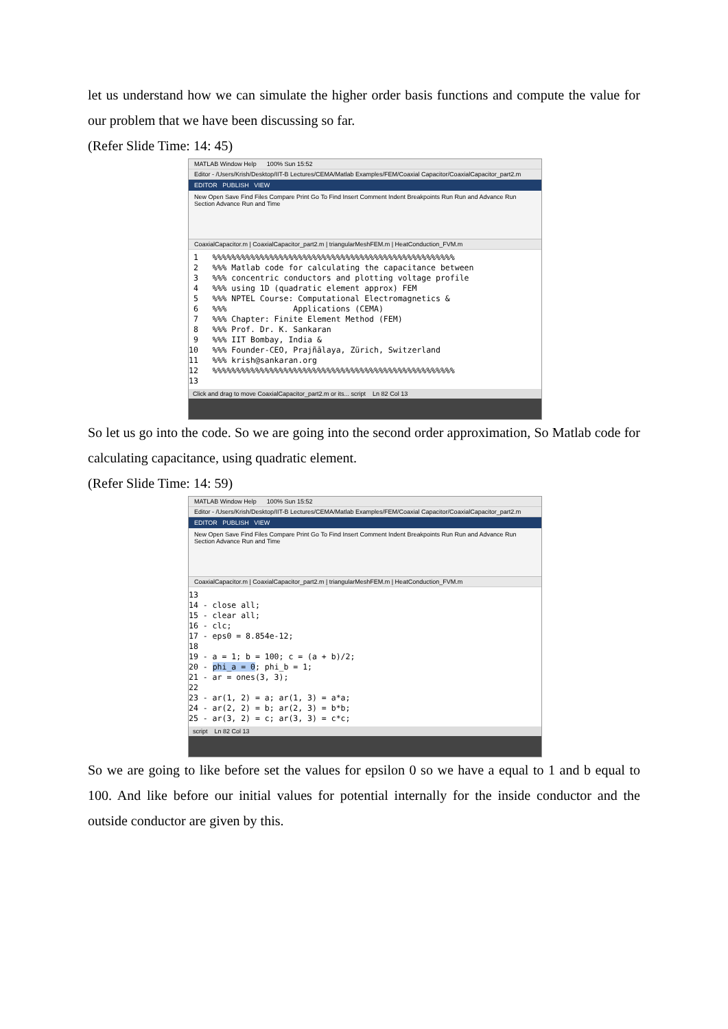let us understand how we can simulate the higher order basis functions and compute the value for our problem that we have been discussing so far.
(Refer Slide Time: 14: 45)
MATLAB Window Help 100% Sun 15:52
Editor - /Users/Krish/Desktop/IIT-B Lectures/CEMA/Matlab Examples/FEM/Coaxial Capacitor/CoaxialCapacitor_part2.m
EDITOR PUBLISH VIEW
New Open Save Find Files Compare Print Go To Find Insert Comment Indent Breakpoints Run Run and Advance Run Section Advance Run and Time
CoaxialCapacitor.m | CoaxialCapacitor_part2.m | triangularMeshFEM.m | HeatConduction_FVM.m
1 %%%%%%%%%%%%%%%%%%%%%%%%%%%%%%%%%%%%%%%%%%%%%%%%%%% 2 %%% Matlab code for calculating the capacitance between 3 %%% concentric conductors and plotting voltage profile 4 %%% using 1D (quadratic element approx) FEM 5 %%% NPTEL Course: Computational Electromagnetics & 6 %%% Applications (CEMA) 7 %%% Chapter: Finite Element Method (FEM) 8 %%% Prof. Dr. K. Sankaran 9 %%% IIT Bombay, India & 10 %%% Founder-CEO, Prajñālaya, Zürich, Switzerland 11 %%% krish@sankaran.org 12 %%%%%%%%%%%%%%%%%%%%%%%%%%%%%%%%%%%%%%%%%%%%%%%%%%% 13
Click and drag to move CoaxialCapacitor_part2.m or its... script Ln 82 Col 13
So let us go into the code. So we are going into the second order approximation, So Matlab code for calculating capacitance, using quadratic element.
(Refer Slide Time: 14: 59)
MATLAB Window Help 100% Sun 15:52
Editor - /Users/Krish/Desktop/IIT-B Lectures/CEMA/Matlab Examples/FEM/Coaxial Capacitor/CoaxialCapacitor_part2.m
EDITOR PUBLISH VIEW
New Open Save Find Files Compare Print Go To Find Insert Comment Indent Breakpoints Run Run and Advance Run Section Advance Run and Time
CoaxialCapacitor.m | CoaxialCapacitor_part2.m | triangularMeshFEM.m | HeatConduction_FVM.m
13 14 - close all; 15 - clear all; 16 - clc; 17 - eps0 = 8.854e-12; 18 19 - a = 1; b = 100; c = (a + b)/2; 20 - phi_a = 0; phi_b = 1; 21 - ar = ones(3, 3); 22 23 - ar(1, 2) = a; ar(1, 3) = a*a; 24 - ar(2, 2) = b; ar(2, 3) = b*b; 25 - ar(3, 2) = c; ar(3, 3) = c*c;
script Ln 82 Col 13
So we are going to like before set the values for epsilon 0 so we have a equal to 1 and b equal to 100. And like before our initial values for potential internally for the inside conductor and the outside conductor are given by this.